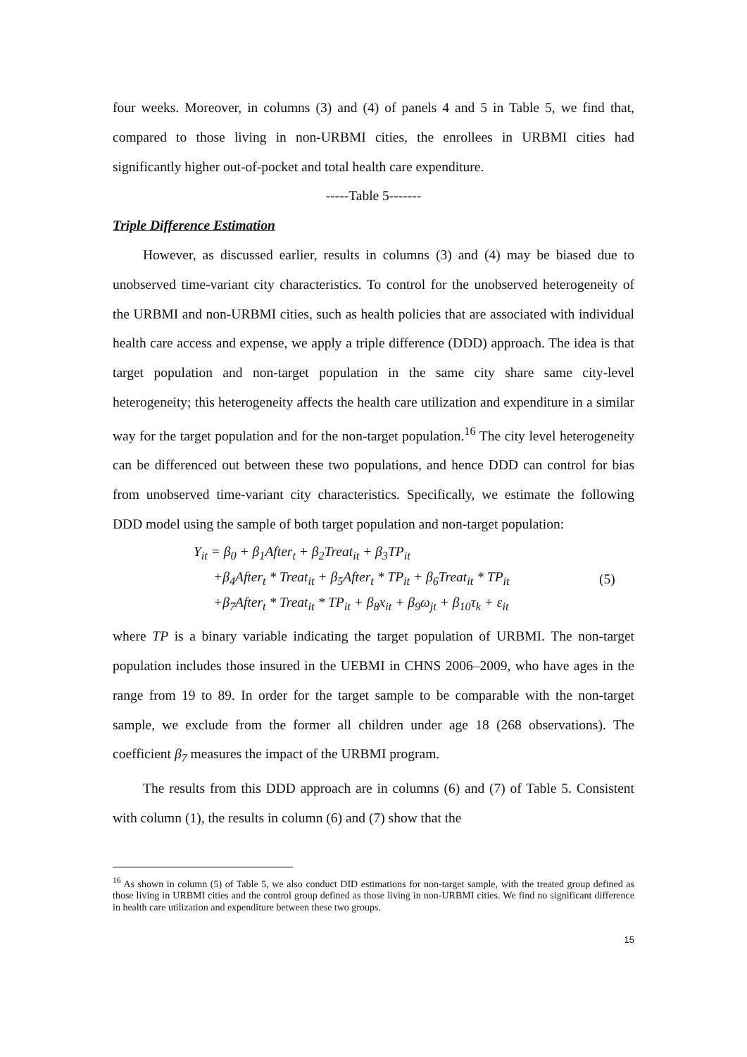four weeks. Moreover, in columns (3) and (4) of panels 4 and 5 in Table 5, we find that, compared to those living in non-URBMI cities, the enrollees in URBMI cities had significantly higher out-of-pocket and total health care expenditure.
-----Table 5-------
Triple Difference Estimation
However, as discussed earlier, results in columns (3) and (4) may be biased due to unobserved time-variant city characteristics. To control for the unobserved heterogeneity of the URBMI and non-URBMI cities, such as health policies that are associated with individual health care access and expense, we apply a triple difference (DDD) approach. The idea is that target population and non-target population in the same city share same city-level heterogeneity; this heterogeneity affects the health care utilization and expenditure in a similar way for the target population and for the non-target population.<sup>16</sup> The city level heterogeneity can be differenced out between these two populations, and hence DDD can control for bias from unobserved time-variant city characteristics. Specifically, we estimate the following DDD model using the sample of both target population and non-target population:
Y<sub>it</sub> = β<sub>0</sub> + β<sub>1</sub>After<sub>t</sub> + β<sub>2</sub>Treat<sub>it</sub> + β<sub>3</sub>TP<sub>it</sub>
+β<sub>4</sub>After<sub>t</sub> * Treat<sub>it</sub> + β<sub>5</sub>After<sub>t</sub> * TP<sub>it</sub> + β<sub>6</sub>Treat<sub>it</sub> * TP<sub>it</sub>
+β<sub>7</sub>After<sub>t</sub> * Treat<sub>it</sub> * TP<sub>it</sub> + β<sub>8</sub>x<sub>it</sub> + β<sub>9</sub>ω<sub>jt</sub> + β<sub>10</sub>τ<sub>k</sub> + ε<sub>it</sub>
(5)
where TP is a binary variable indicating the target population of URBMI. The non-target population includes those insured in the UEBMI in CHNS 2006–2009, who have ages in the range from 19 to 89. In order for the target sample to be comparable with the non-target sample, we exclude from the former all children under age 18 (268 observations). The coefficient β<sub>7</sub> measures the impact of the URBMI program.
The results from this DDD approach are in columns (6) and (7) of Table 5. Consistent with column (1), the results in column (6) and (7) show that the
<sup>16</sup> As shown in column (5) of Table 5, we also conduct DID estimations for non-target sample, with the treated group defined as those living in URBMI cities and the control group defined as those living in non-URBMI cities. We find no significant difference in health care utilization and expenditure between these two groups.
15